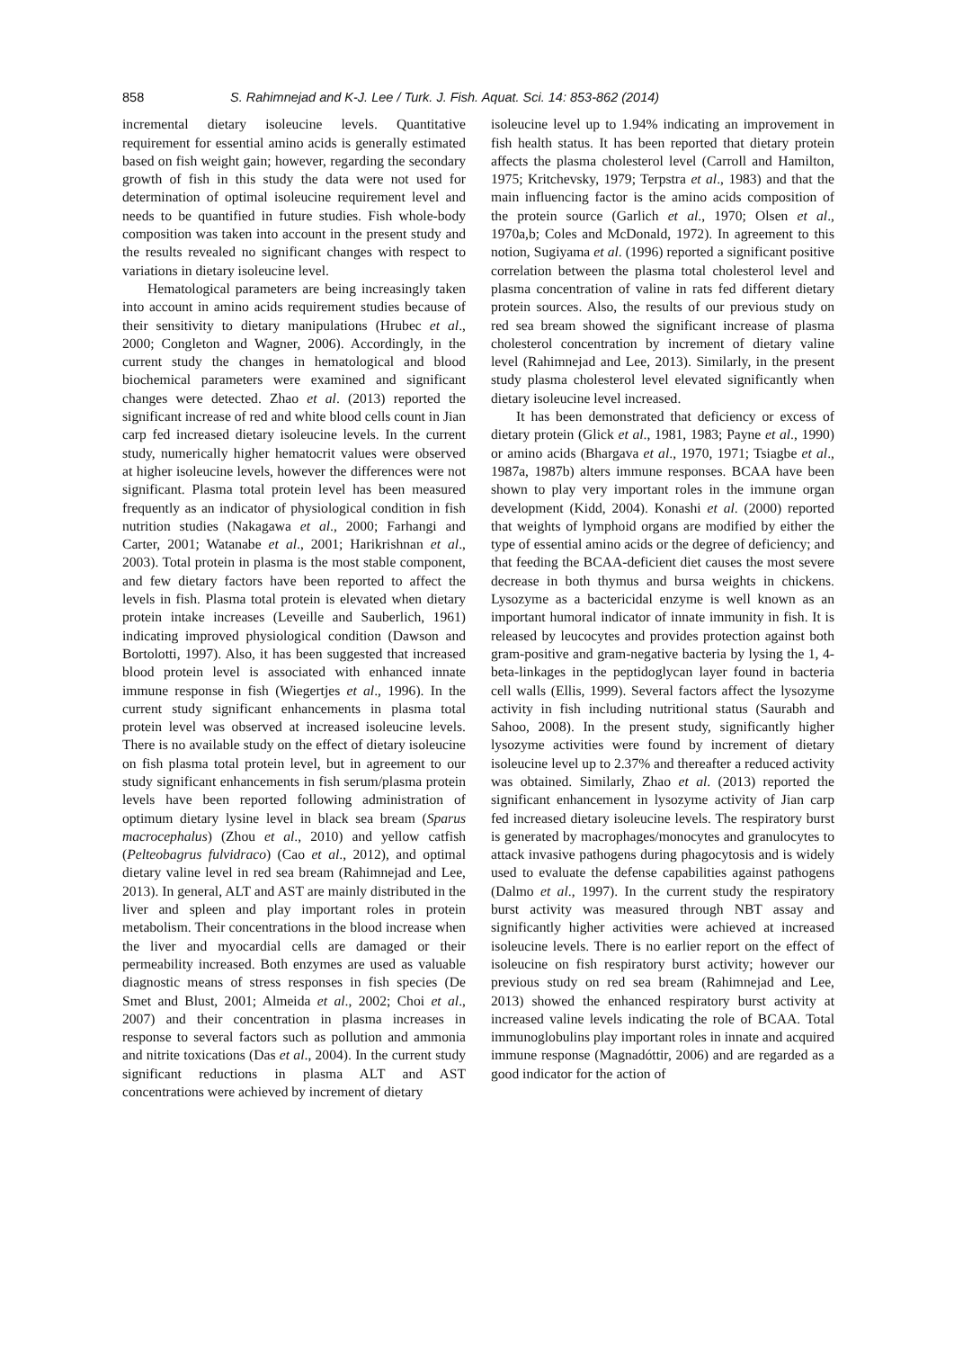858 S. Rahimnejad and K-J. Lee / Turk. J. Fish. Aquat. Sci. 14: 853-862 (2014)
incremental dietary isoleucine levels. Quantitative requirement for essential amino acids is generally estimated based on fish weight gain; however, regarding the secondary growth of fish in this study the data were not used for determination of optimal isoleucine requirement level and needs to be quantified in future studies. Fish whole-body composition was taken into account in the present study and the results revealed no significant changes with respect to variations in dietary isoleucine level.
Hematological parameters are being increasingly taken into account in amino acids requirement studies because of their sensitivity to dietary manipulations (Hrubec et al., 2000; Congleton and Wagner, 2006). Accordingly, in the current study the changes in hematological and blood biochemical parameters were examined and significant changes were detected. Zhao et al. (2013) reported the significant increase of red and white blood cells count in Jian carp fed increased dietary isoleucine levels. In the current study, numerically higher hematocrit values were observed at higher isoleucine levels, however the differences were not significant. Plasma total protein level has been measured frequently as an indicator of physiological condition in fish nutrition studies (Nakagawa et al., 2000; Farhangi and Carter, 2001; Watanabe et al., 2001; Harikrishnan et al., 2003). Total protein in plasma is the most stable component, and few dietary factors have been reported to affect the levels in fish. Plasma total protein is elevated when dietary protein intake increases (Leveille and Sauberlich, 1961) indicating improved physiological condition (Dawson and Bortolotti, 1997). Also, it has been suggested that increased blood protein level is associated with enhanced innate immune response in fish (Wiegertjes et al., 1996). In the current study significant enhancements in plasma total protein level was observed at increased isoleucine levels. There is no available study on the effect of dietary isoleucine on fish plasma total protein level, but in agreement to our study significant enhancements in fish serum/plasma protein levels have been reported following administration of optimum dietary lysine level in black sea bream (Sparus macrocephalus) (Zhou et al., 2010) and yellow catfish (Pelteobagrus fulvidraco) (Cao et al., 2012), and optimal dietary valine level in red sea bream (Rahimnejad and Lee, 2013). In general, ALT and AST are mainly distributed in the liver and spleen and play important roles in protein metabolism. Their concentrations in the blood increase when the liver and myocardial cells are damaged or their permeability increased. Both enzymes are used as valuable diagnostic means of stress responses in fish species (De Smet and Blust, 2001; Almeida et al., 2002; Choi et al., 2007) and their concentration in plasma increases in response to several factors such as pollution and ammonia and nitrite toxications (Das et al., 2004). In the current study significant reductions in plasma ALT and AST concentrations were achieved by increment of dietary
isoleucine level up to 1.94% indicating an improvement in fish health status. It has been reported that dietary protein affects the plasma cholesterol level (Carroll and Hamilton, 1975; Kritchevsky, 1979; Terpstra et al., 1983) and that the main influencing factor is the amino acids composition of the protein source (Garlich et al., 1970; Olsen et al., 1970a,b; Coles and McDonald, 1972). In agreement to this notion, Sugiyama et al. (1996) reported a significant positive correlation between the plasma total cholesterol level and plasma concentration of valine in rats fed different dietary protein sources. Also, the results of our previous study on red sea bream showed the significant increase of plasma cholesterol concentration by increment of dietary valine level (Rahimnejad and Lee, 2013). Similarly, in the present study plasma cholesterol level elevated significantly when dietary isoleucine level increased.
It has been demonstrated that deficiency or excess of dietary protein (Glick et al., 1981, 1983; Payne et al., 1990) or amino acids (Bhargava et al., 1970, 1971; Tsiagbe et al., 1987a, 1987b) alters immune responses. BCAA have been shown to play very important roles in the immune organ development (Kidd, 2004). Konashi et al. (2000) reported that weights of lymphoid organs are modified by either the type of essential amino acids or the degree of deficiency; and that feeding the BCAA-deficient diet causes the most severe decrease in both thymus and bursa weights in chickens. Lysozyme as a bactericidal enzyme is well known as an important humoral indicator of innate immunity in fish. It is released by leucocytes and provides protection against both gram-positive and gram-negative bacteria by lysing the 1, 4-beta-linkages in the peptidoglycan layer found in bacteria cell walls (Ellis, 1999). Several factors affect the lysozyme activity in fish including nutritional status (Saurabh and Sahoo, 2008). In the present study, significantly higher lysozyme activities were found by increment of dietary isoleucine level up to 2.37% and thereafter a reduced activity was obtained. Similarly, Zhao et al. (2013) reported the significant enhancement in lysozyme activity of Jian carp fed increased dietary isoleucine levels. The respiratory burst is generated by macrophages/monocytes and granulocytes to attack invasive pathogens during phagocytosis and is widely used to evaluate the defense capabilities against pathogens (Dalmo et al., 1997). In the current study the respiratory burst activity was measured through NBT assay and significantly higher activities were achieved at increased isoleucine levels. There is no earlier report on the effect of isoleucine on fish respiratory burst activity; however our previous study on red sea bream (Rahimnejad and Lee, 2013) showed the enhanced respiratory burst activity at increased valine levels indicating the role of BCAA. Total immunoglobulins play important roles in innate and acquired immune response (Magnadóttir, 2006) and are regarded as a good indicator for the action of